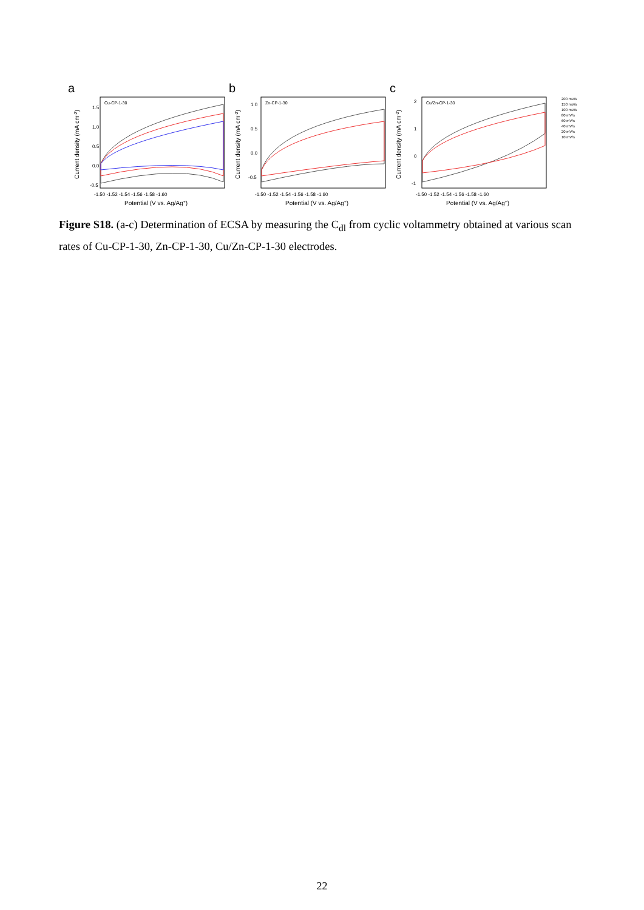a
Cu-CP-1-30
Current density (mA cm-2)
1.5
1.0
0.5
0.0
-0.5
-1.50 -1.52 -1.54 -1.56 -1.58 -1.60
Potential (V vs. Ag/Ag+)
b
Zn-CP-1-30
Current density (mA cm-2)
1.0
0.5
0.0
-0.5
-1.50 -1.52 -1.54 -1.56 -1.58 -1.60
Potential (V vs. Ag/Ag+)
c
Cu/Zn-CP-1-30
Current density (mA cm-2)
2
1
0
-1
-1.50 -1.52 -1.54 -1.56 -1.58 -1.60
Potential (V vs. Ag/Ag+)
200 mV/s
150 mV/s
100 mV/s
80 mV/s
60 mV/s
40 mV/s
20 mV/s
10 mV/s
Figure S18. (a-c) Determination of ECSA by measuring the C<sub>dl</sub> from cyclic voltammetry obtained at various scan rates of Cu-CP-1-30, Zn-CP-1-30, Cu/Zn-CP-1-30 electrodes.
22